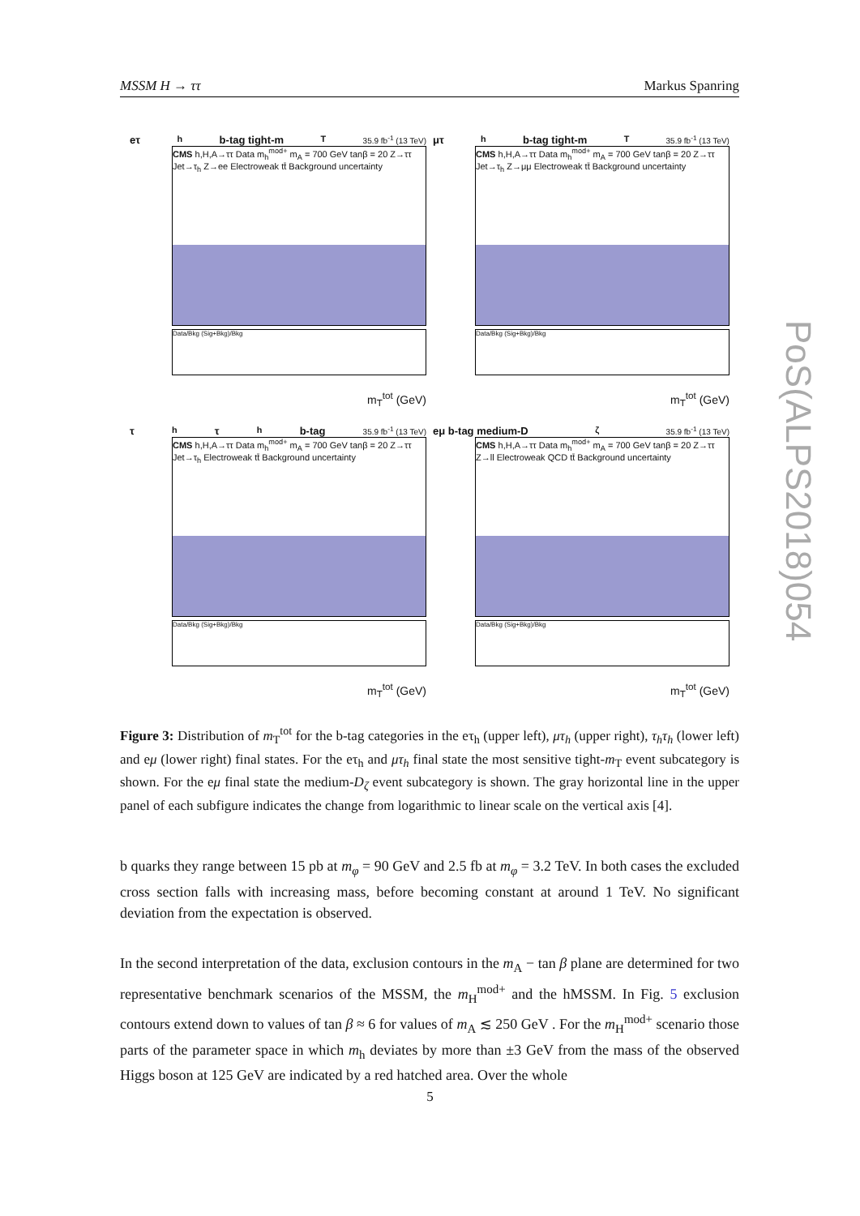MSSM H → ττ Markus Spanring
eτ<sub>h</sub> b-tag tight-m<sub>T</sub> 35.9 fb<sup>-1</sup> (13 TeV)
CMS h,H,A→ττ Data m<sub>h</sub><sup>mod+</sup> m<sub>A</sub> = 700 GeV tanβ = 20 Z→ττ Jet→τ<sub>h</sub> Z→ee Electroweak tt̄ Background uncertainty
Data/Bkg (Sig+Bkg)/Bkg
m<sub>T</sub><sup>tot</sup> (GeV)
μτ<sub>h</sub> b-tag tight-m<sub>T</sub> 35.9 fb<sup>-1</sup> (13 TeV)
CMS h,H,A→ττ Data m<sub>h</sub><sup>mod+</sup> m<sub>A</sub> = 700 GeV tanβ = 20 Z→ττ Jet→τ<sub>h</sub> Z→μμ Electroweak tt̄ Background uncertainty
Data/Bkg (Sig+Bkg)/Bkg
m<sub>T</sub><sup>tot</sup> (GeV)
τ<sub>h</sub>τ<sub>h</sub> b-tag 35.9 fb<sup>-1</sup> (13 TeV)
CMS h,H,A→ττ Data m<sub>h</sub><sup>mod+</sup> m<sub>A</sub> = 700 GeV tanβ = 20 Z→ττ Jet→τ<sub>h</sub> Electroweak tt̄ Background uncertainty
Data/Bkg (Sig+Bkg)/Bkg
m<sub>T</sub><sup>tot</sup> (GeV)
eμ b-tag medium-D<sub>ζ</sub> 35.9 fb<sup>-1</sup> (13 TeV)
CMS h,H,A→ττ Data m<sub>h</sub><sup>mod+</sup> m<sub>A</sub> = 700 GeV tanβ = 20 Z→ττ Z→ll Electroweak QCD tt̄ Background uncertainty
Data/Bkg (Sig+Bkg)/Bkg
m<sub>T</sub><sup>tot</sup> (GeV)
Figure 3: Distribution of m<sub>T</sub><sup>tot</sup> for the b-tag categories in the eτ<sub>h</sub> (upper left), μτ<sub>h</sub> (upper right), τ<sub>h</sub>τ<sub>h</sub> (lower left) and eμ (lower right) final states. For the eτ<sub>h</sub> and μτ<sub>h</sub> final state the most sensitive tight-m<sub>T</sub> event subcategory is shown. For the eμ final state the medium-D<sub>ζ</sub> event subcategory is shown. The gray horizontal line in the upper panel of each subfigure indicates the change from logarithmic to linear scale on the vertical axis [4].
b quarks they range between 15 pb at m<sub>φ</sub> = 90 GeV and 2.5 fb at m<sub>φ</sub> = 3.2 TeV. In both cases the excluded cross section falls with increasing mass, before becoming constant at around 1 TeV. No significant deviation from the expectation is observed.
In the second interpretation of the data, exclusion contours in the m<sub>A</sub> − tan β plane are determined for two representative benchmark scenarios of the MSSM, the m<sub>H</sub><sup>mod+</sup> and the hMSSM. In Fig. 5 exclusion contours extend down to values of tan β ≈ 6 for values of m<sub>A</sub> ≲ 250 GeV . For the m<sub>H</sub><sup>mod+</sup> scenario those parts of the parameter space in which m<sub>h</sub> deviates by more than ±3 GeV from the mass of the observed Higgs boson at 125 GeV are indicated by a red hatched area. Over the whole
PoS(ALPS2018)054
5